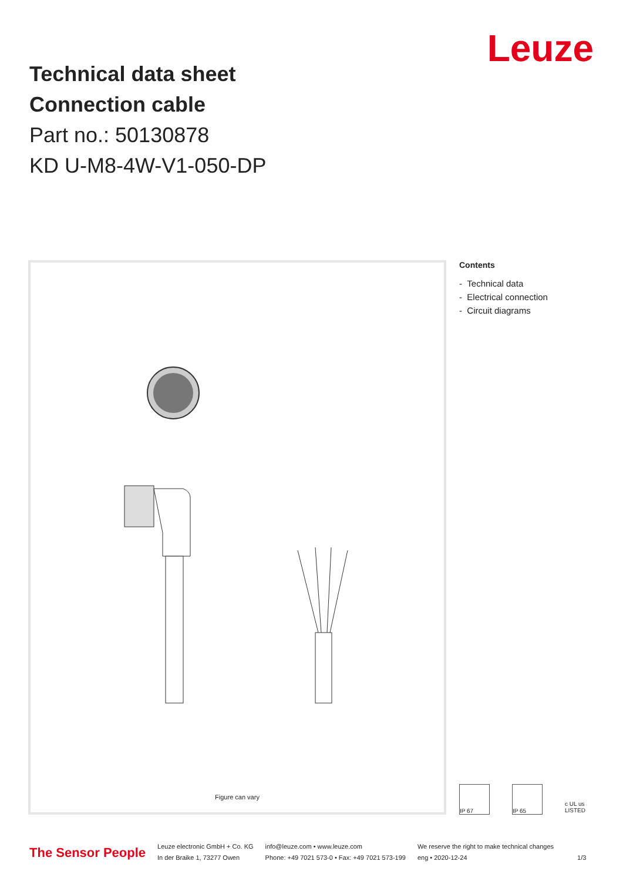Technical data sheet
Connection cable
Part no.: 50130878
KD U-M8-4W-V1-050-DP
Leuze
Figure can vary
Contents
- Technical data
- Electrical connection
- Circuit diagrams
IP 67 IP 65 c UL us LISTED
The Sensor People Leuze electronic GmbH + Co. KG
In der Braike 1, 73277 Owen info@leuze.com • www.leuze.com
Phone: +49 7021 573-0 • Fax: +49 7021 573-199 We reserve the right to make technical changes
eng • 2020-12-24 1/3